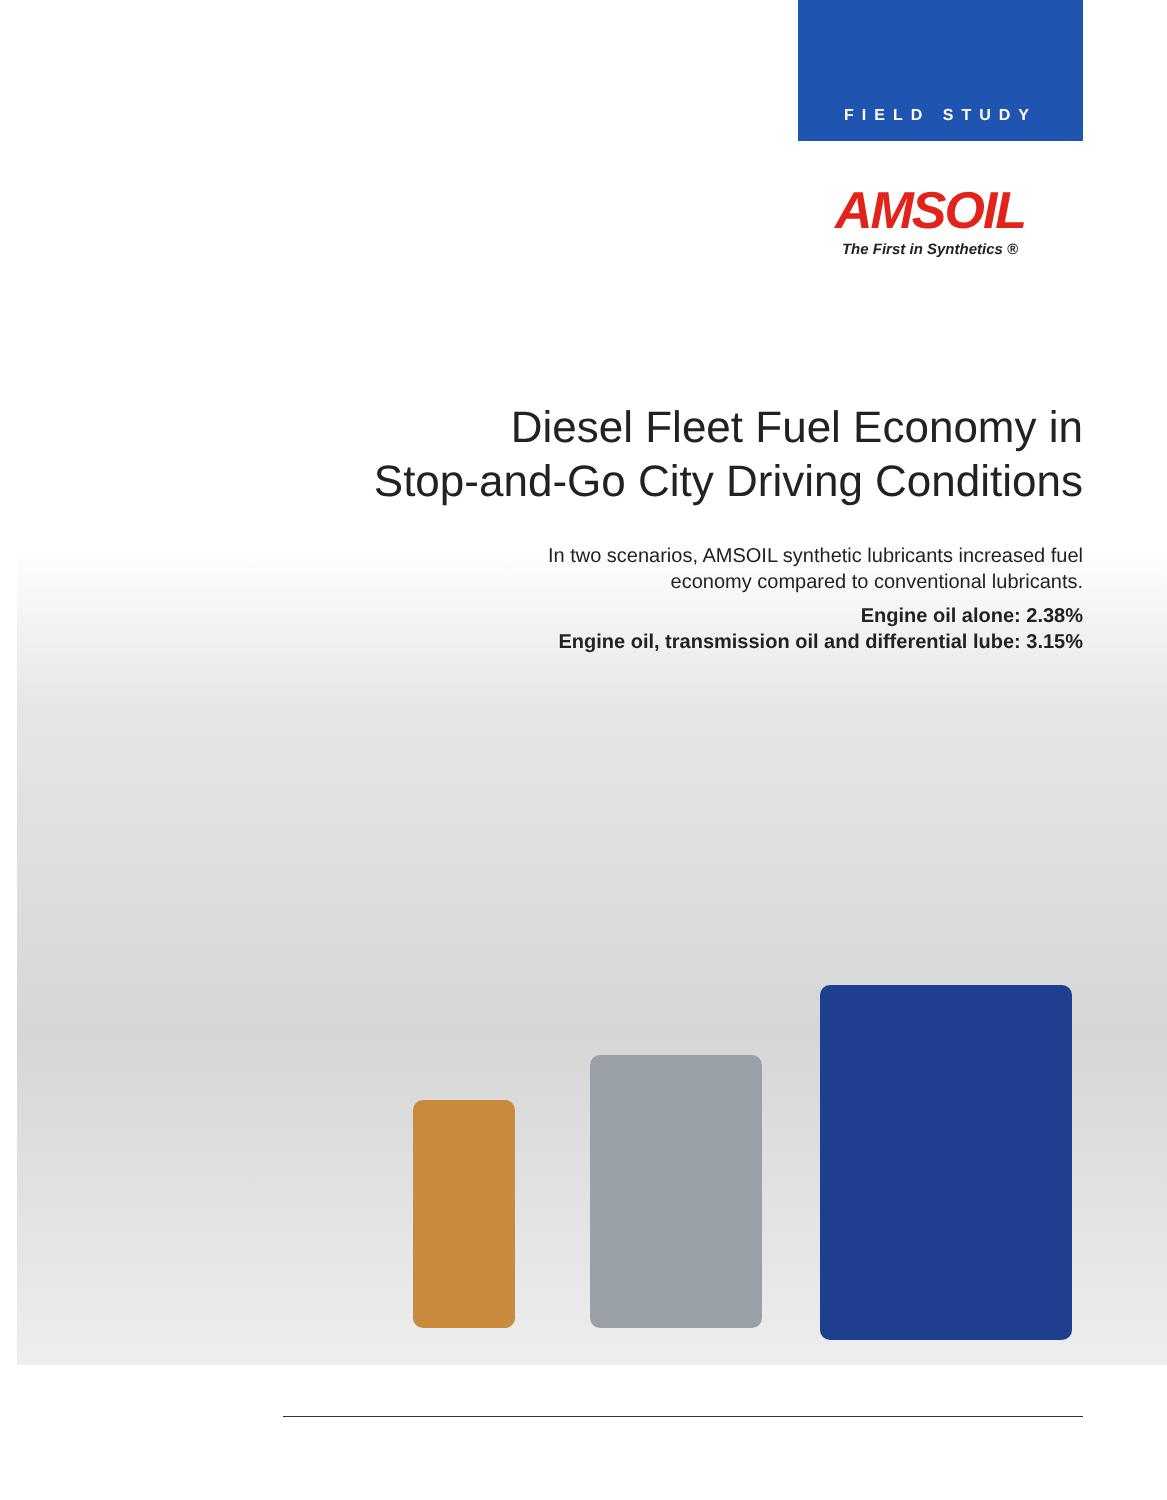FIELD STUDY
AMSOIL
The First in Synthetics ®
Diesel Fleet Fuel Economy in
Stop-and-Go City Driving Conditions
In two scenarios, AMSOIL synthetic lubricants increased fuel
economy compared to conventional lubricants.
Engine oil alone: 2.38%
Engine oil, transmission oil and differential lube: 3.15%